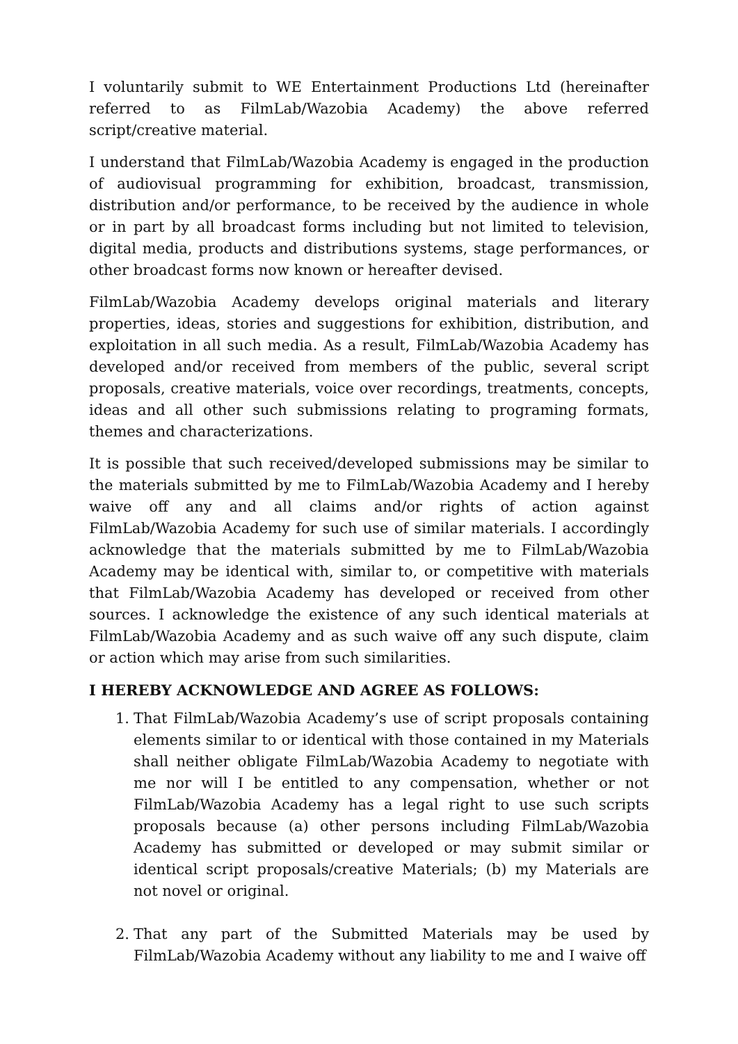I voluntarily submit to WE Entertainment Productions Ltd (hereinafter referred to as FilmLab/Wazobia Academy) the above referred script/creative material.
I understand that FilmLab/Wazobia Academy is engaged in the production of audiovisual programming for exhibition, broadcast, transmission, distribution and/or performance, to be received by the audience in whole or in part by all broadcast forms including but not limited to television, digital media, products and distributions systems, stage performances, or other broadcast forms now known or hereafter devised.
FilmLab/Wazobia Academy develops original materials and literary properties, ideas, stories and suggestions for exhibition, distribution, and exploitation in all such media. As a result, FilmLab/Wazobia Academy has developed and/or received from members of the public, several script proposals, creative materials, voice over recordings, treatments, concepts, ideas and all other such submissions relating to programing formats, themes and characterizations.
It is possible that such received/developed submissions may be similar to the materials submitted by me to FilmLab/Wazobia Academy and I hereby waive off any and all claims and/or rights of action against FilmLab/Wazobia Academy for such use of similar materials. I accordingly acknowledge that the materials submitted by me to FilmLab/Wazobia Academy may be identical with, similar to, or competitive with materials that FilmLab/Wazobia Academy has developed or received from other sources. I acknowledge the existence of any such identical materials at FilmLab/Wazobia Academy and as such waive off any such dispute, claim or action which may arise from such similarities.
I HEREBY ACKNOWLEDGE AND AGREE AS FOLLOWS:
1. That FilmLab/Wazobia Academy’s use of script proposals containing elements similar to or identical with those contained in my Materials shall neither obligate FilmLab/Wazobia Academy to negotiate with me nor will I be entitled to any compensation, whether or not FilmLab/Wazobia Academy has a legal right to use such scripts proposals because (a) other persons including FilmLab/Wazobia Academy has submitted or developed or may submit similar or identical script proposals/creative Materials; (b) my Materials are not novel or original.
2. That any part of the Submitted Materials may be used by FilmLab/Wazobia Academy without any liability to me and I waive off